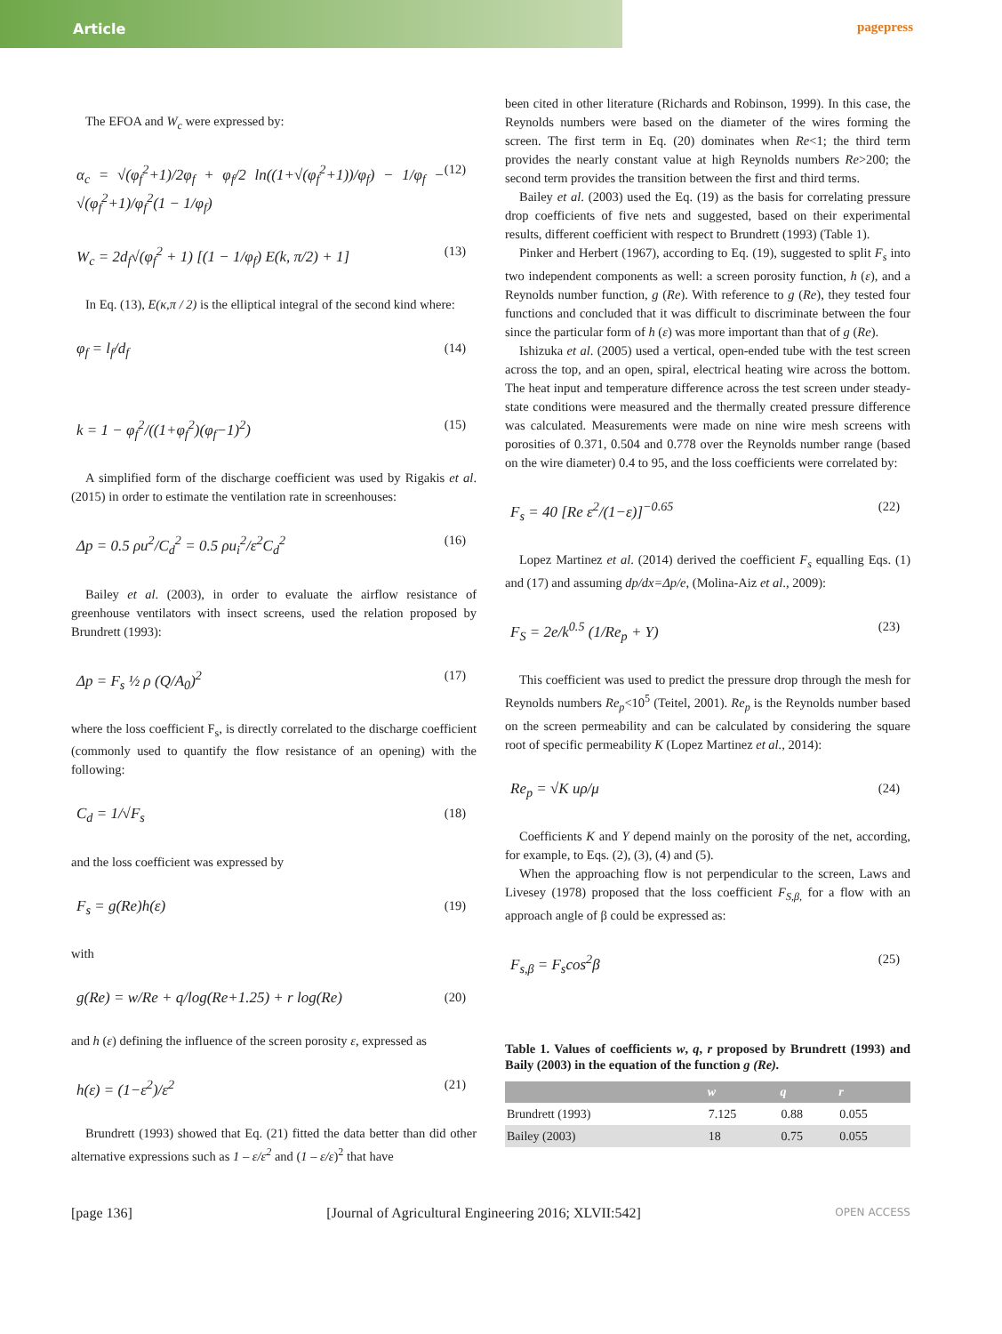Article pagepress
The EFOA and W<sub>c</sub> were expressed by:
α<sub>c</sub> = √(φ<sub>f</sub><sup>2</sup>+1)/2φ<sub>f</sub> + φ<sub>f</sub>/2 ln((1+√(φ<sub>f</sub><sup>2</sup>+1))/φ<sub>f</sub>) − 1/φ<sub>f</sub> − √(φ<sub>f</sub><sup>2</sup>+1)/φ<sub>f</sub><sup>2</sup>(1 − 1/φ<sub>f</sub>) (12)
W<sub>c</sub> = 2d<sub>f</sub>√(φ<sub>f</sub><sup>2</sup> + 1) [(1 − 1/φ<sub>f</sub>) E(k, π/2) + 1] (13)
In Eq. (13), E(κ,π / 2) is the elliptical integral of the second kind where:
φ<sub>f</sub> = l<sub>f</sub>/d<sub>f</sub> (14)
k = 1 − φ<sub>f</sub><sup>2</sup>/((1+φ<sub>f</sub><sup>2</sup>)(φ<sub>f</sub>−1)<sup>2</sup>) (15)
A simplified form of the discharge coefficient was used by Rigakis et al. (2015) in order to estimate the ventilation rate in screenhouses:
Δp = 0.5 ρu<sup>2</sup>/C<sub>d</sub><sup>2</sup> = 0.5 ρu<sub>i</sub><sup>2</sup>/ε<sup>2</sup>C<sub>d</sub><sup>2</sup> (16)
Bailey et al. (2003), in order to evaluate the airflow resistance of greenhouse ventilators with insect screens, used the relation proposed by Brundrett (1993):
Δp = F<sub>s</sub> ½ ρ (Q/A<sub>0</sub>)<sup>2</sup> (17)
where the loss coefficient F<sub>s</sub>, is directly correlated to the discharge coefficient (commonly used to quantify the flow resistance of an opening) with the following:
C<sub>d</sub> = 1/√F<sub>s</sub> (18)
and the loss coefficient was expressed by
F<sub>s</sub> = g(Re)h(ε) (19)
with
g(Re) = w/Re + q/log(Re+1.25) + r log(Re) (20)
and h (ε) defining the influence of the screen porosity ε, expressed as
h(ε) = (1−ε<sup>2</sup>)/ε<sup>2</sup> (21)
Brundrett (1993) showed that Eq. (21) fitted the data better than did other alternative expressions such as 1 – ε/ε<sup>2</sup> and (1 – ε/ε)<sup>2</sup> that have
been cited in other literature (Richards and Robinson, 1999). In this case, the Reynolds numbers were based on the diameter of the wires forming the screen. The first term in Eq. (20) dominates when Re<1; the third term provides the nearly constant value at high Reynolds numbers Re>200; the second term provides the transition between the first and third terms.
Bailey et al. (2003) used the Eq. (19) as the basis for correlating pressure drop coefficients of five nets and suggested, based on their experimental results, different coefficient with respect to Brundrett (1993) (Table 1).
Pinker and Herbert (1967), according to Eq. (19), suggested to split F<sub>s</sub> into two independent components as well: a screen porosity function, h (ε), and a Reynolds number function, g (Re). With reference to g (Re), they tested four functions and concluded that it was difficult to discriminate between the four since the particular form of h (ε) was more important than that of g (Re).
Ishizuka et al. (2005) used a vertical, open-ended tube with the test screen across the top, and an open, spiral, electrical heating wire across the bottom. The heat input and temperature difference across the test screen under steady-state conditions were measured and the thermally created pressure difference was calculated. Measurements were made on nine wire mesh screens with porosities of 0.371, 0.504 and 0.778 over the Reynolds number range (based on the wire diameter) 0.4 to 95, and the loss coefficients were correlated by:
F<sub>s</sub> = 40 [Re ε<sup>2</sup>/(1−ε)]<sup>−0.65</sup> (22)
Lopez Martinez et al. (2014) derived the coefficient F<sub>s</sub> equalling Eqs. (1) and (17) and assuming dp/dx=Δp/e, (Molina-Aiz et al., 2009):
F<sub>S</sub> = 2e/k<sup>0.5</sup> (1/Re<sub>p</sub> + Y) (23)
This coefficient was used to predict the pressure drop through the mesh for Reynolds numbers Re<sub>p</sub><10<sup>5</sup> (Teitel, 2001). Re<sub>p</sub> is the Reynolds number based on the screen permeability and can be calculated by considering the square root of specific permeability K (Lopez Martinez et al., 2014):
Re<sub>p</sub> = √K uρ/μ (24)
Coefficients K and Y depend mainly on the porosity of the net, according, for example, to Eqs. (2), (3), (4) and (5).
When the approaching flow is not perpendicular to the screen, Laws and Livesey (1978) proposed that the loss coefficient F<sub>S,β,</sub> for a flow with an approach angle of β could be expressed as:
F<sub>s,β</sub> = F<sub>s</sub>cos<sup>2</sup>β (25)
Table 1. Values of coefficients w, q, r proposed by Brundrett (1993) and Baily (2003) in the equation of the function g (Re).
| | w | q | r |
| --- | --- | --- | --- |
| Brundrett (1993) | 7.125 | 0.88 | 0.055 |
| Bailey (2003) | 18 | 0.75 | 0.055 |
[page 136] [Journal of Agricultural Engineering 2016; XLVII:542] OPEN ACCESS